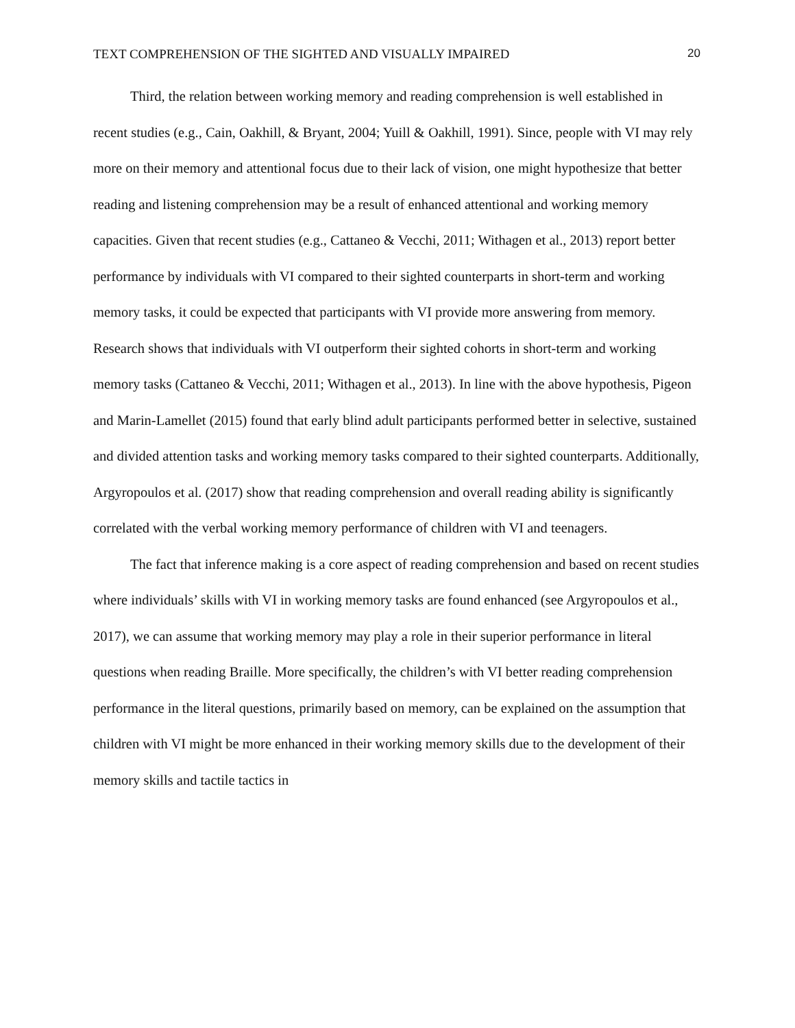TEXT COMPREHENSION OF THE SIGHTED AND VISUALLY IMPAIRED 20
Third, the relation between working memory and reading comprehension is well established in recent studies (e.g., Cain, Oakhill, & Bryant, 2004; Yuill & Oakhill, 1991). Since, people with VI may rely more on their memory and attentional focus due to their lack of vision, one might hypothesize that better reading and listening comprehension may be a result of enhanced attentional and working memory capacities. Given that recent studies (e.g., Cattaneo & Vecchi, 2011; Withagen et al., 2013) report better performance by individuals with VI compared to their sighted counterparts in short-term and working memory tasks, it could be expected that participants with VI provide more answering from memory. Research shows that individuals with VI outperform their sighted cohorts in short-term and working memory tasks (Cattaneo & Vecchi, 2011; Withagen et al., 2013). In line with the above hypothesis, Pigeon and Marin-Lamellet (2015) found that early blind adult participants performed better in selective, sustained and divided attention tasks and working memory tasks compared to their sighted counterparts. Additionally, Argyropoulos et al. (2017) show that reading comprehension and overall reading ability is significantly correlated with the verbal working memory performance of children with VI and teenagers.
The fact that inference making is a core aspect of reading comprehension and based on recent studies where individuals’ skills with VI in working memory tasks are found enhanced (see Argyropoulos et al., 2017), we can assume that working memory may play a role in their superior performance in literal questions when reading Braille. More specifically, the children’s with VI better reading comprehension performance in the literal questions, primarily based on memory, can be explained on the assumption that children with VI might be more enhanced in their working memory skills due to the development of their memory skills and tactile tactics in